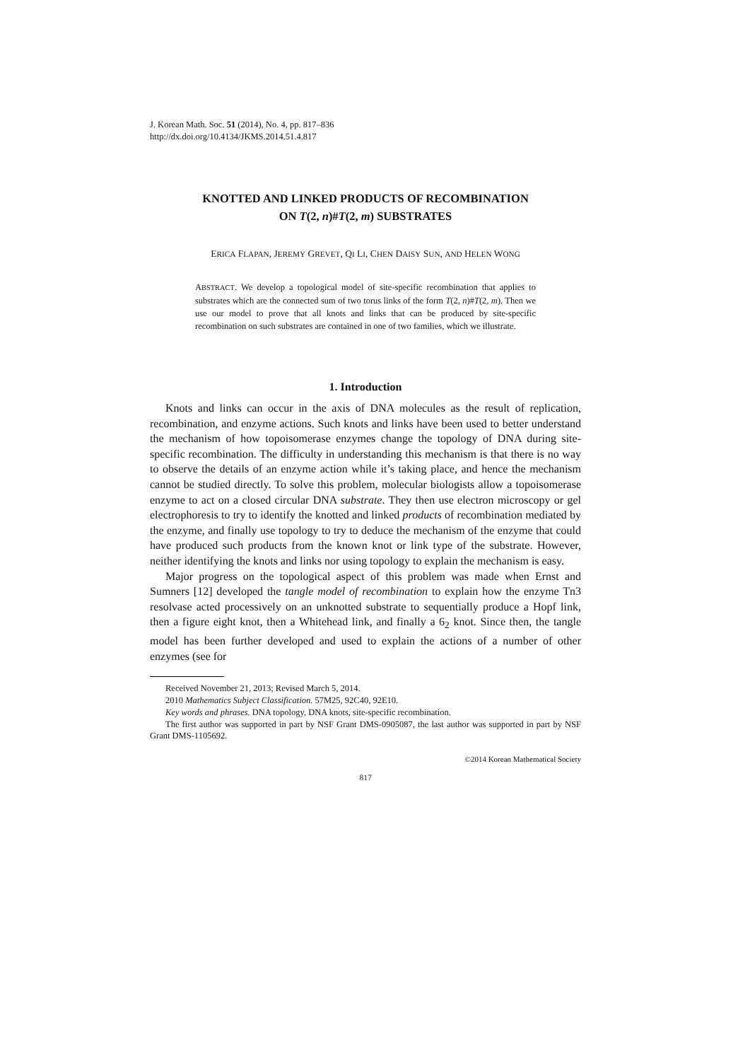J. Korean Math. Soc. 51 (2014), No. 4, pp. 817–836
http://dx.doi.org/10.4134/JKMS.2014.51.4.817
KNOTTED AND LINKED PRODUCTS OF RECOMBINATION
ON T(2, n)#T(2, m) SUBSTRATES
ERICA FLAPAN, JEREMY GREVET, QI LI, CHEN DAISY SUN, AND HELEN WONG
ABSTRACT. We develop a topological model of site-specific recombination that applies to substrates which are the connected sum of two torus links of the form T(2, n)#T(2, m). Then we use our model to prove that all knots and links that can be produced by site-specific recombination on such substrates are contained in one of two families, which we illustrate.
1. Introduction
Knots and links can occur in the axis of DNA molecules as the result of replication, recombination, and enzyme actions. Such knots and links have been used to better understand the mechanism of how topoisomerase enzymes change the topology of DNA during site-specific recombination. The difficulty in understanding this mechanism is that there is no way to observe the details of an enzyme action while it’s taking place, and hence the mechanism cannot be studied directly. To solve this problem, molecular biologists allow a topoisomerase enzyme to act on a closed circular DNA substrate. They then use electron microscopy or gel electrophoresis to try to identify the knotted and linked products of recombination mediated by the enzyme, and finally use topology to try to deduce the mechanism of the enzyme that could have produced such products from the known knot or link type of the substrate. However, neither identifying the knots and links nor using topology to explain the mechanism is easy.
Major progress on the topological aspect of this problem was made when Ernst and Sumners [12] developed the tangle model of recombination to explain how the enzyme Tn3 resolvase acted processively on an unknotted substrate to sequentially produce a Hopf link, then a figure eight knot, then a Whitehead link, and finally a 6<sub>2</sub> knot. Since then, the tangle model has been further developed and used to explain the actions of a number of other enzymes (see for
Received November 21, 2013; Revised March 5, 2014.
2010 Mathematics Subject Classification. 57M25, 92C40, 92E10.
Key words and phrases. DNA topology, DNA knots, site-specific recombination.
The first author was supported in part by NSF Grant DMS-0905087, the last author was supported in part by NSF Grant DMS-1105692.
©2014 Korean Mathematical Society
817